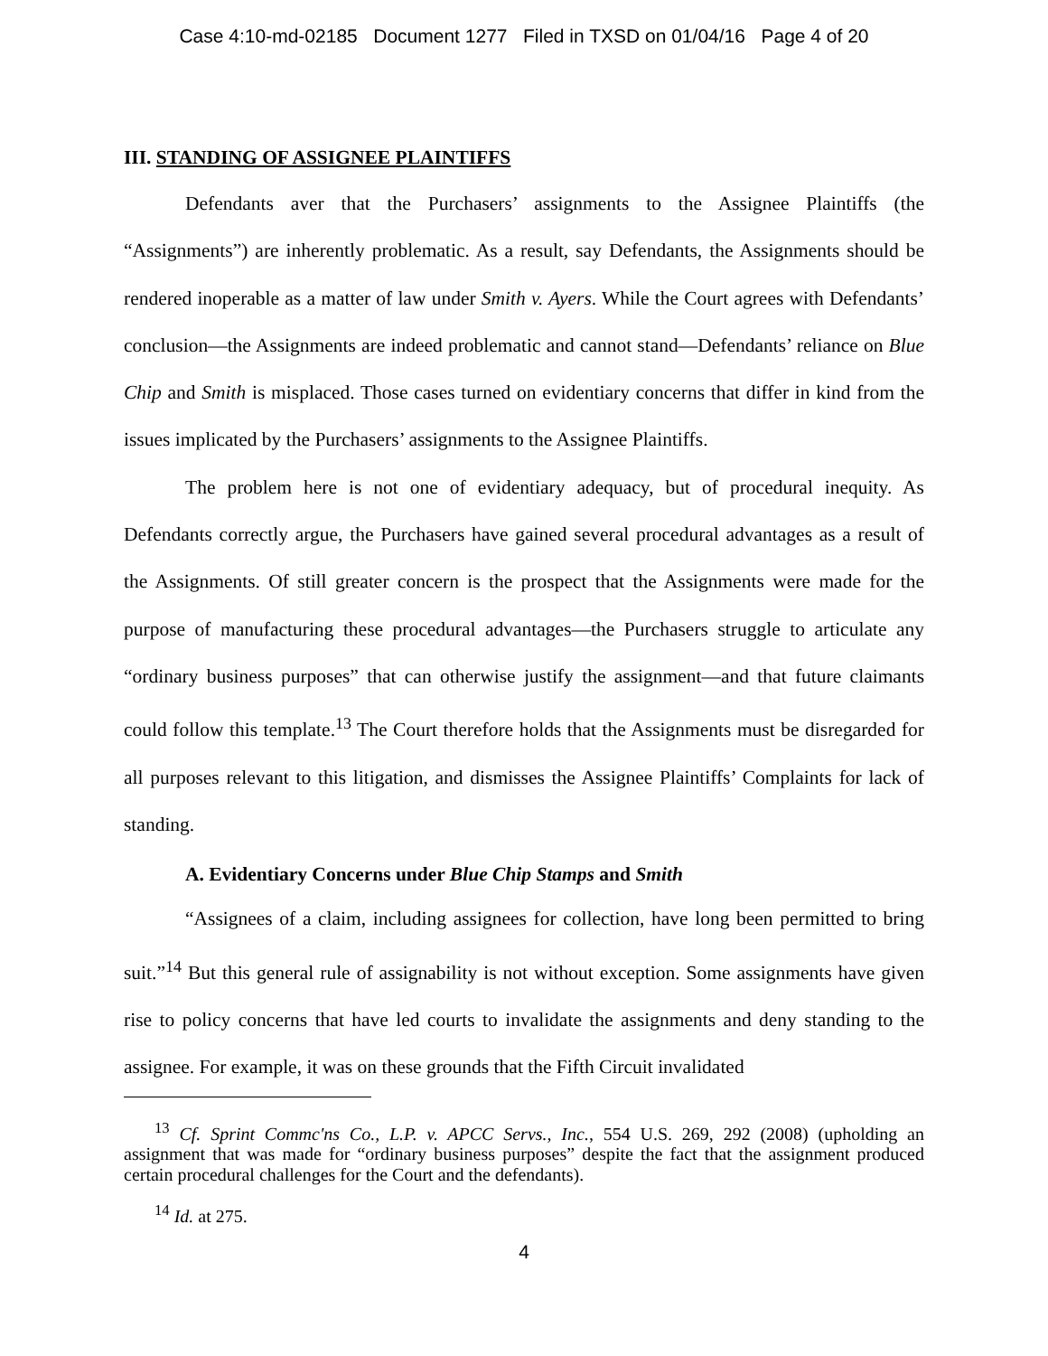Case 4:10-md-02185 Document 1277 Filed in TXSD on 01/04/16 Page 4 of 20
III. STANDING OF ASSIGNEE PLAINTIFFS
Defendants aver that the Purchasers’ assignments to the Assignee Plaintiffs (the “Assignments”) are inherently problematic. As a result, say Defendants, the Assignments should be rendered inoperable as a matter of law under Smith v. Ayers. While the Court agrees with Defendants’ conclusion—the Assignments are indeed problematic and cannot stand—Defendants’ reliance on Blue Chip and Smith is misplaced. Those cases turned on evidentiary concerns that differ in kind from the issues implicated by the Purchasers’ assignments to the Assignee Plaintiffs.
The problem here is not one of evidentiary adequacy, but of procedural inequity. As Defendants correctly argue, the Purchasers have gained several procedural advantages as a result of the Assignments. Of still greater concern is the prospect that the Assignments were made for the purpose of manufacturing these procedural advantages—the Purchasers struggle to articulate any “ordinary business purposes” that can otherwise justify the assignment—and that future claimants could follow this template.<sup>13</sup> The Court therefore holds that the Assignments must be disregarded for all purposes relevant to this litigation, and dismisses the Assignee Plaintiffs’ Complaints for lack of standing.
A. Evidentiary Concerns under Blue Chip Stamps and Smith
“Assignees of a claim, including assignees for collection, have long been permitted to bring suit.”<sup>14</sup> But this general rule of assignability is not without exception. Some assignments have given rise to policy concerns that have led courts to invalidate the assignments and deny standing to the assignee. For example, it was on these grounds that the Fifth Circuit invalidated
<sup>13</sup> Cf. Sprint Commc'ns Co., L.P. v. APCC Servs., Inc., 554 U.S. 269, 292 (2008) (upholding an assignment that was made for “ordinary business purposes” despite the fact that the assignment produced certain procedural challenges for the Court and the defendants).
<sup>14</sup> Id. at 275.
4